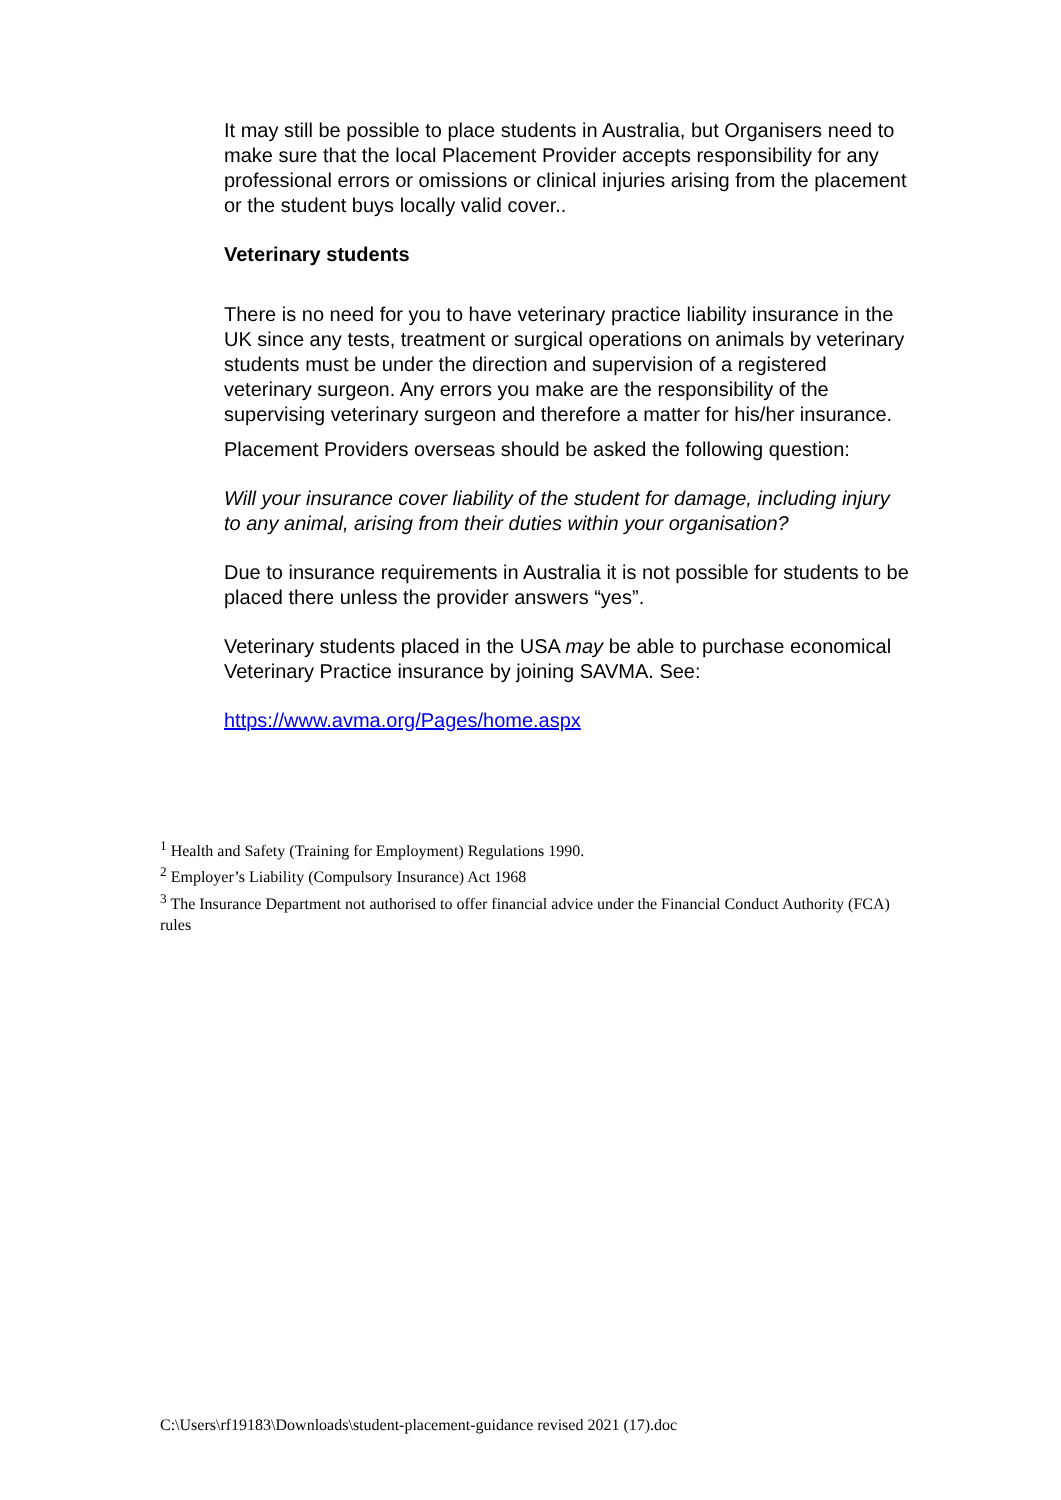It may still be possible to place students in Australia, but Organisers need to make sure that the local Placement Provider accepts responsibility for any professional errors or omissions or clinical injuries arising from the placement or the student buys locally valid cover..
Veterinary students
There is no need for you to have veterinary practice liability insurance in the UK since any tests, treatment or surgical operations on animals by veterinary students must be under the direction and supervision of a registered veterinary surgeon. Any errors you make are the responsibility of the supervising veterinary surgeon and therefore a matter for his/her insurance.
Placement Providers overseas should be asked the following question:
Will your insurance cover liability of the student for damage, including injury to any animal, arising from their duties within your organisation?
Due to insurance requirements in Australia it is not possible for students to be placed there unless the provider answers “yes”.
Veterinary students placed in the USA may be able to purchase economical Veterinary Practice insurance by joining SAVMA. See:
https://www.avma.org/Pages/home.aspx
<sup>1</sup> Health and Safety (Training for Employment) Regulations 1990.
<sup>2</sup> Employer’s Liability (Compulsory Insurance) Act 1968
<sup>3</sup> The Insurance Department not authorised to offer financial advice under the Financial Conduct Authority (FCA) rules
C:\Users\rf19183\Downloads\student-placement-guidance revised 2021 (17).doc